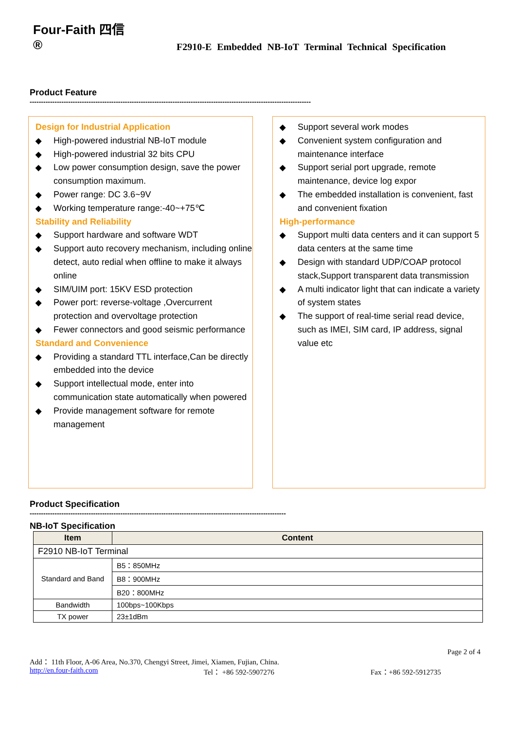Four-Faith 四信 ®
F2910-E Embedded NB-IoT Terminal Technical Specification
Product Feature
----------------------------------------------------------------------------------------------------------------------------
Design for Industrial Application
◆ High-powered industrial NB-IoT module
◆ High-powered industrial 32 bits CPU
◆ Low power consumption design, save the power consumption maximum.
◆ Power range: DC 3.6~9V
◆ Working temperature range:-40~+75℃
Stability and Reliability
◆ Support hardware and software WDT
◆ Support auto recovery mechanism, including online detect, auto redial when offline to make it always online
◆ SIM/UIM port: 15KV ESD protection
◆ Power port: reverse-voltage ,Overcurrent protection and overvoltage protection
◆ Fewer connectors and good seismic performance
Standard and Convenience
◆ Providing a standard TTL interface,Can be directly embedded into the device
◆ Support intellectual mode, enter into communication state automatically when powered
◆ Provide management software for remote management
◆ Support several work modes
◆ Convenient system configuration and maintenance interface
◆ Support serial port upgrade, remote maintenance, device log expor
◆ The embedded installation is convenient, fast and convenient fixation
High-performance
◆ Support multi data centers and it can support 5 data centers at the same time
◆ Design with standard UDP/COAP protocol stack,Support transparent data transmission
◆ A multi indicator light that can indicate a variety of system states
◆ The support of real-time serial read device, such as IMEI, SIM card, IP address, signal value etc
Product Specification
-----------------------------------------------------------------------------------------------------------------
NB-IoT Specification
| Item | Content |
| --- | --- |
| F2910 NB-IoT Terminal | |
| Standard and Band | B5：850MHz |
| | B8：900MHz |
| | B20：800MHz |
| Bandwidth | 100bps~100Kbps |
| TX power | 23±1dBm |
Page 2 of 4
Add： 11th Floor, A-06 Area, No.370, Chengyi Street, Jimei, Xiamen, Fujian, China.
http://en.four-faith.com Tel： +86 592-5907276 Fax：+86 592-5912735